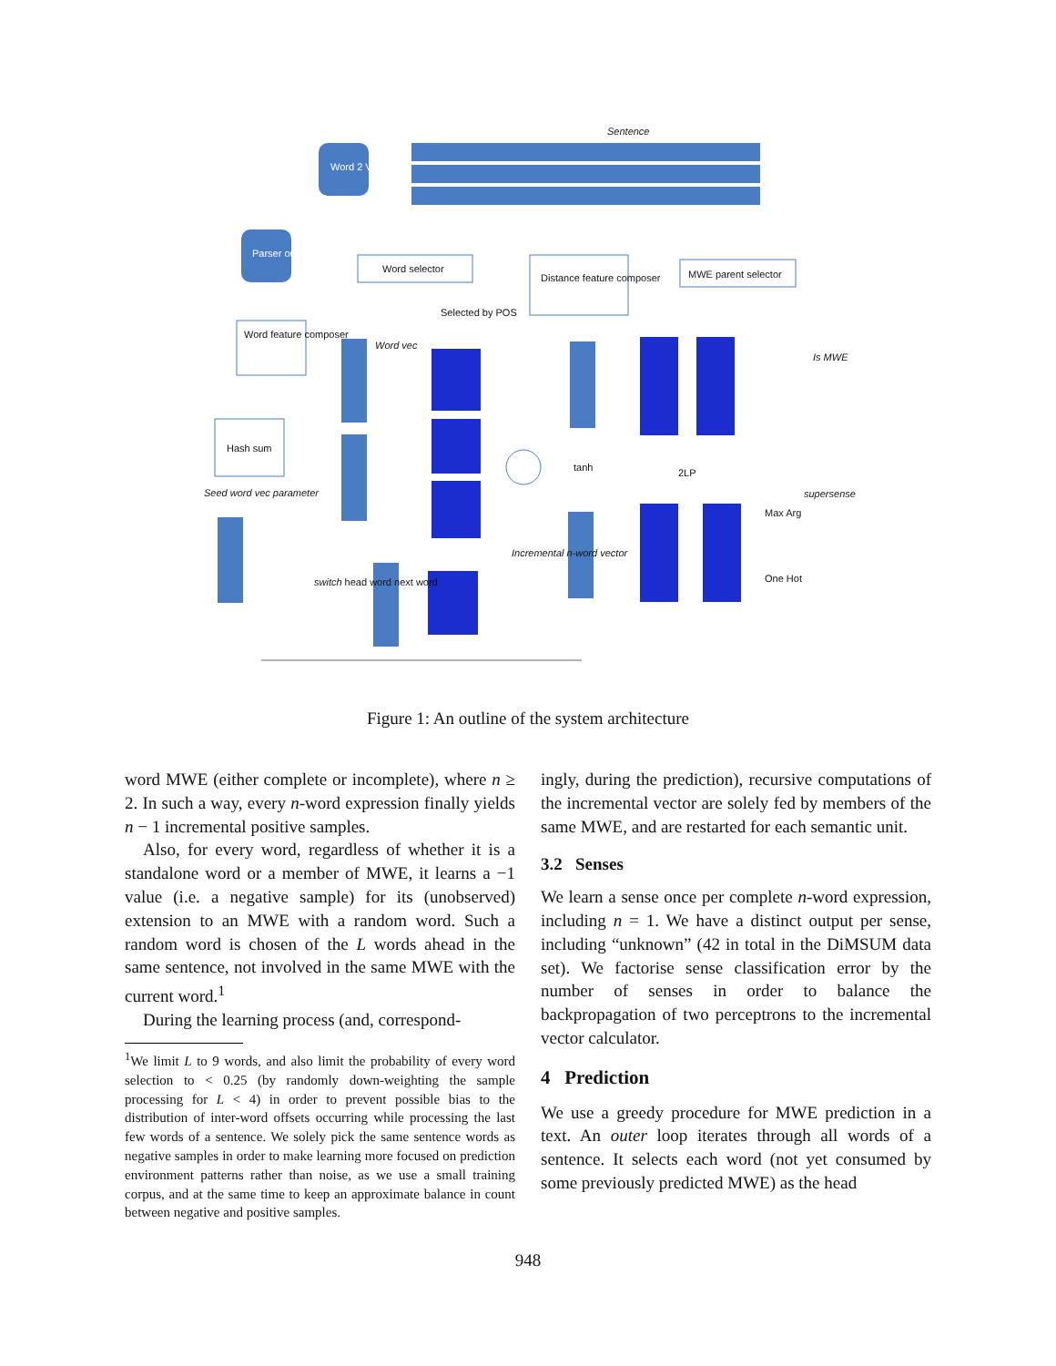Sentence
Word 2 Vec
Parser output
Word selector
Distance feature composer MWE parent selector
Selected by POS
Word feature composer
Word vec
Is MWE
Hash sum
tanh 2LP
Seed word vec parameter supersense
Max Arg
Incremental n-word vector
One Hot switch head word next word
Figure 1: An outline of the system architecture
word MWE (either complete or incomplete), where n ≥ 2. In such a way, every n-word expression finally yields n − 1 incremental positive samples.
Also, for every word, regardless of whether it is a standalone word or a member of MWE, it learns a −1 value (i.e. a negative sample) for its (unobserved) extension to an MWE with a random word. Such a random word is chosen of the L words ahead in the same sentence, not involved in the same MWE with the current word.<sup>1</sup>
During the learning process (and, correspond-
<sup>1</sup> We limit L to 9 words, and also limit the probability of every word selection to < 0.25 (by randomly down-weighting the sample processing for L < 4) in order to prevent possible bias to the distribution of inter-word offsets occurring while processing the last few words of a sentence. We solely pick the same sentence words as negative samples in order to make learning more focused on prediction environment patterns rather than noise, as we use a small training corpus, and at the same time to keep an approximate balance in count between negative and positive samples.
ingly, during the prediction), recursive computations of the incremental vector are solely fed by members of the same MWE, and are restarted for each semantic unit.
3.2 Senses
We learn a sense once per complete n-word expression, including n = 1. We have a distinct output per sense, including “unknown” (42 in total in the DiMSUM data set). We factorise sense classification error by the number of senses in order to balance the backpropagation of two perceptrons to the incremental vector calculator.
4 Prediction
We use a greedy procedure for MWE prediction in a text. An outer loop iterates through all words of a sentence. It selects each word (not yet consumed by some previously predicted MWE) as the head
948